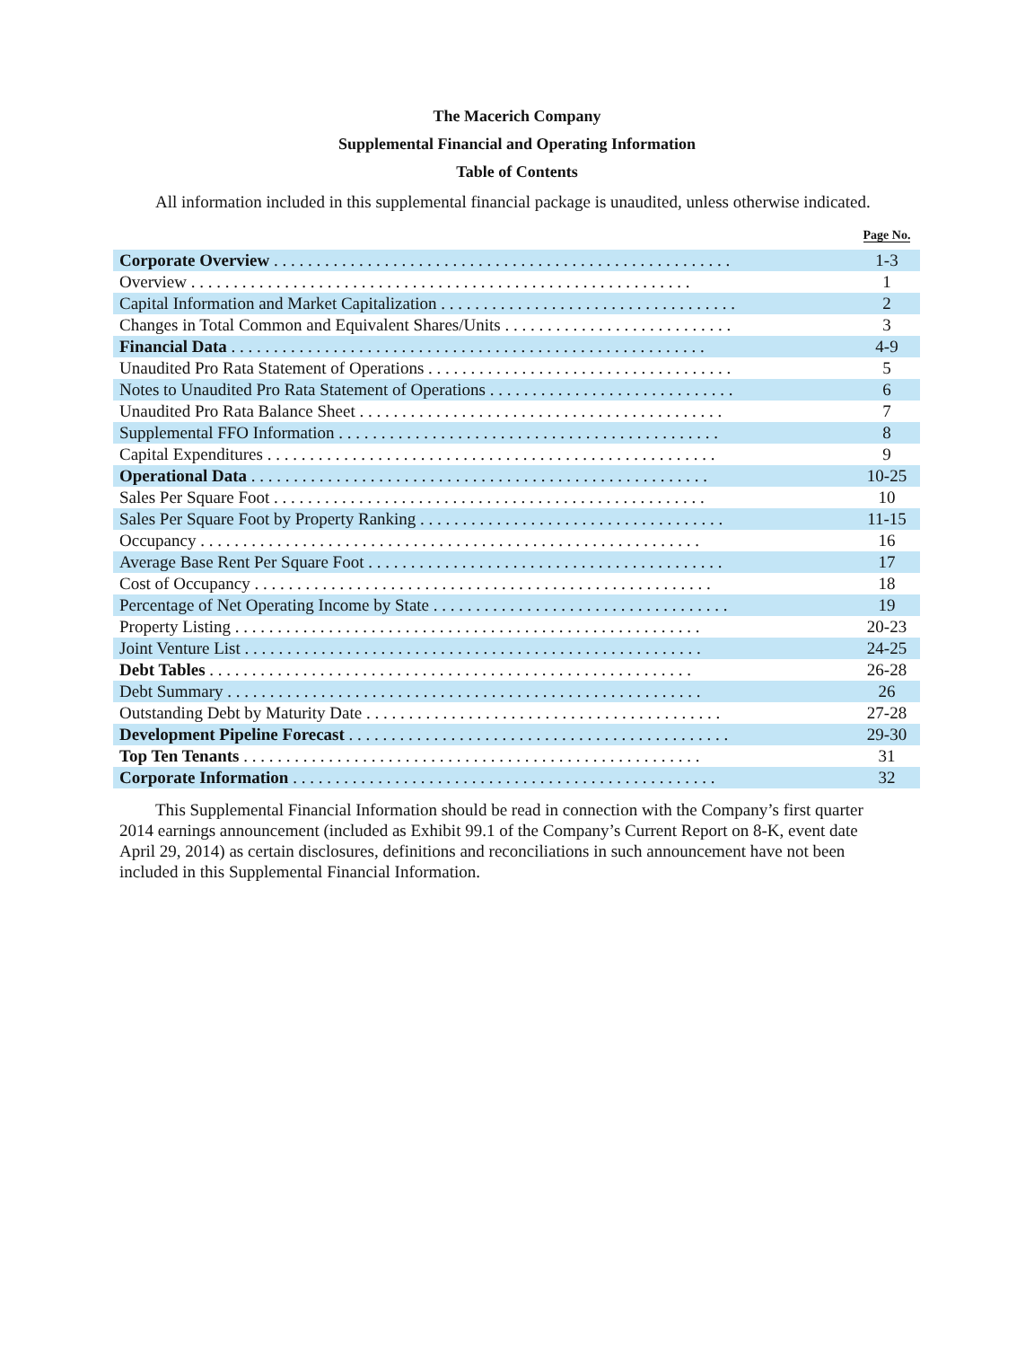The Macerich Company
Supplemental Financial and Operating Information
Table of Contents
All information included in this supplemental financial package is unaudited, unless otherwise indicated.
| | Page No. |
| --- | --- |
| Corporate Overview . . . . . . . . . . . . . . . . . . . . . . . . . . . . . . . . . . . . . . . . . . . . . . . . . . . . . . | 1-3 |
| Overview . . . . . . . . . . . . . . . . . . . . . . . . . . . . . . . . . . . . . . . . . . . . . . . . . . . . . . . . . . . | 1 |
| Capital Information and Market Capitalization . . . . . . . . . . . . . . . . . . . . . . . . . . . . . . . . . . . | 2 |
| Changes in Total Common and Equivalent Shares/Units . . . . . . . . . . . . . . . . . . . . . . . . . . . | 3 |
| Financial Data . . . . . . . . . . . . . . . . . . . . . . . . . . . . . . . . . . . . . . . . . . . . . . . . . . . . . . . . | 4-9 |
| Unaudited Pro Rata Statement of Operations . . . . . . . . . . . . . . . . . . . . . . . . . . . . . . . . . . . . | 5 |
| Notes to Unaudited Pro Rata Statement of Operations . . . . . . . . . . . . . . . . . . . . . . . . . . . . . | 6 |
| Unaudited Pro Rata Balance Sheet . . . . . . . . . . . . . . . . . . . . . . . . . . . . . . . . . . . . . . . . . . . | 7 |
| Supplemental FFO Information . . . . . . . . . . . . . . . . . . . . . . . . . . . . . . . . . . . . . . . . . . . . . | 8 |
| Capital Expenditures . . . . . . . . . . . . . . . . . . . . . . . . . . . . . . . . . . . . . . . . . . . . . . . . . . . . . | 9 |
| Operational Data . . . . . . . . . . . . . . . . . . . . . . . . . . . . . . . . . . . . . . . . . . . . . . . . . . . . . . | 10-25 |
| Sales Per Square Foot . . . . . . . . . . . . . . . . . . . . . . . . . . . . . . . . . . . . . . . . . . . . . . . . . . . | 10 |
| Sales Per Square Foot by Property Ranking . . . . . . . . . . . . . . . . . . . . . . . . . . . . . . . . . . . . | 11-15 |
| Occupancy . . . . . . . . . . . . . . . . . . . . . . . . . . . . . . . . . . . . . . . . . . . . . . . . . . . . . . . . . . . | 16 |
| Average Base Rent Per Square Foot . . . . . . . . . . . . . . . . . . . . . . . . . . . . . . . . . . . . . . . . . . | 17 |
| Cost of Occupancy . . . . . . . . . . . . . . . . . . . . . . . . . . . . . . . . . . . . . . . . . . . . . . . . . . . . . . | 18 |
| Percentage of Net Operating Income by State . . . . . . . . . . . . . . . . . . . . . . . . . . . . . . . . . . . | 19 |
| Property Listing . . . . . . . . . . . . . . . . . . . . . . . . . . . . . . . . . . . . . . . . . . . . . . . . . . . . . . . | 20-23 |
| Joint Venture List . . . . . . . . . . . . . . . . . . . . . . . . . . . . . . . . . . . . . . . . . . . . . . . . . . . . . . | 24-25 |
| Debt Tables . . . . . . . . . . . . . . . . . . . . . . . . . . . . . . . . . . . . . . . . . . . . . . . . . . . . . . . . . | 26-28 |
| Debt Summary . . . . . . . . . . . . . . . . . . . . . . . . . . . . . . . . . . . . . . . . . . . . . . . . . . . . . . . . | 26 |
| Outstanding Debt by Maturity Date . . . . . . . . . . . . . . . . . . . . . . . . . . . . . . . . . . . . . . . . . . | 27-28 |
| Development Pipeline Forecast . . . . . . . . . . . . . . . . . . . . . . . . . . . . . . . . . . . . . . . . . . . . . | 29-30 |
| Top Ten Tenants . . . . . . . . . . . . . . . . . . . . . . . . . . . . . . . . . . . . . . . . . . . . . . . . . . . . . . | 31 |
| Corporate Information . . . . . . . . . . . . . . . . . . . . . . . . . . . . . . . . . . . . . . . . . . . . . . . . . . | 32 |
This Supplemental Financial Information should be read in connection with the Company’s first quarter 2014 earnings announcement (included as Exhibit 99.1 of the Company’s Current Report on 8-K, event date April 29, 2014) as certain disclosures, definitions and reconciliations in such announcement have not been included in this Supplemental Financial Information.